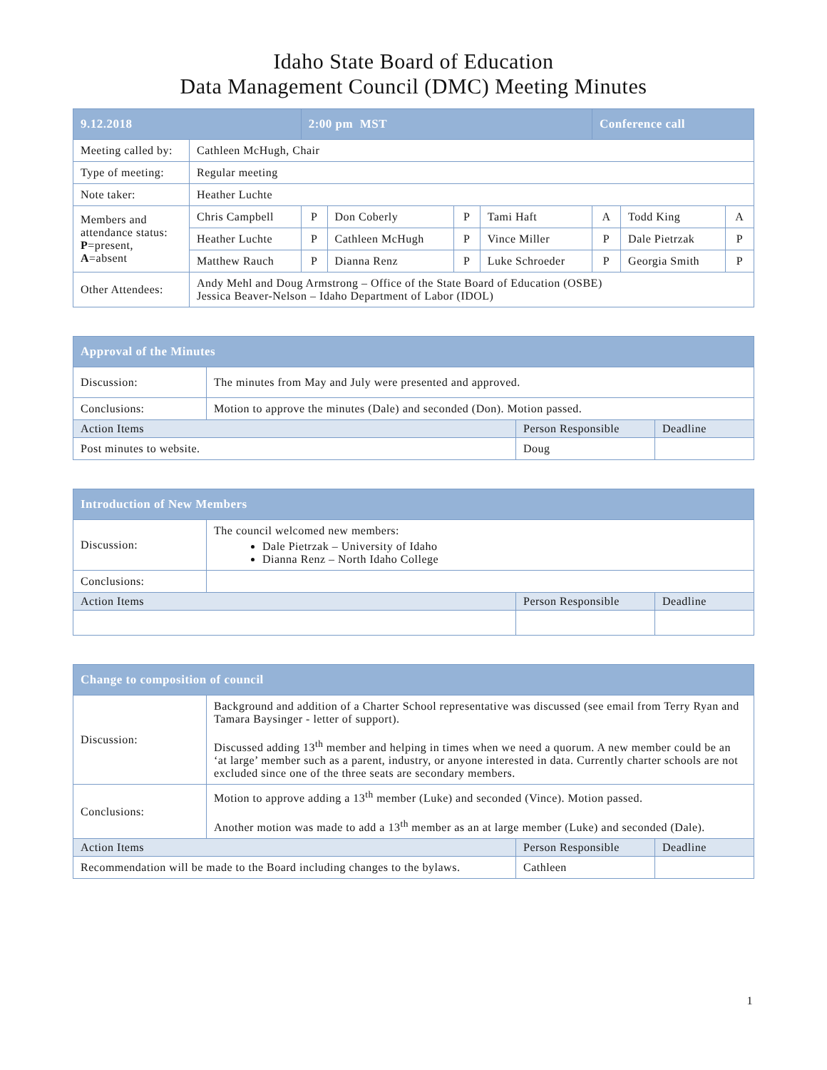Idaho State Board of Education
Data Management Council (DMC) Meeting Minutes
| 9.12.2018 | | 2:00 pm MST | | | | Conference call | | |
| --- | --- | --- | --- | --- | --- | --- | --- | --- |
| Meeting called by: | Cathleen McHugh, Chair | | | | | | | |
| Type of meeting: | Regular meeting | | | | | | | |
| Note taker: | Heather Luchte | | | | | | | |
| Members and attendance status: P =present, A =absent | Chris Campbell | P | Don Coberly | P | Tami Haft | A | Todd King | A |
| | Heather Luchte | P | Cathleen McHugh | P | Vince Miller | P | Dale Pietrzak | P |
| | Matthew Rauch | P | Dianna Renz | P | Luke Schroeder | P | Georgia Smith | P |
| Other Attendees: | Andy Mehl and Doug Armstrong – Office of the State Board of Education (OSBE) Jessica Beaver-Nelson – Idaho Department of Labor (IDOL) | | | | | | | |
| Approval of the Minutes | | | |
| --- | --- | --- | --- |
| Discussion: | The minutes from May and July were presented and approved. | | |
| Conclusions: | Motion to approve the minutes (Dale) and seconded (Don). Motion passed. | | |
| Action Items | | Person Responsible | Deadline |
| Post minutes to website. | | Doug | |
| Introduction of New Members | | | |
| --- | --- | --- | --- |
| Discussion: | The council welcomed new members: Dale Pietrzak – University of Idaho Dianna Renz – North Idaho College | | |
| Conclusions: | | | |
| Action Items | | Person Responsible | Deadline |
| Change to composition of council | | | |
| --- | --- | --- | --- |
| Discussion: | Background and addition of a Charter School representative was discussed (see email from Terry Ryan and Tamara Baysinger - letter of support). Discussed adding 13<sup>th</sup> member and helping in times when we need a quorum. A new member could be an ‘at large’ member such as a parent, industry, or anyone interested in data. Currently charter schools are not excluded since one of the three seats are secondary members. | | |
| Conclusions: | Motion to approve adding a 13<sup>th</sup> member (Luke) and seconded (Vince). Motion passed. Another motion was made to add a 13<sup>th</sup> member as an at large member (Luke) and seconded (Dale). | | |
| Action Items | | Person Responsible | Deadline |
| Recommendation will be made to the Board including changes to the bylaws. | | Cathleen | |
1